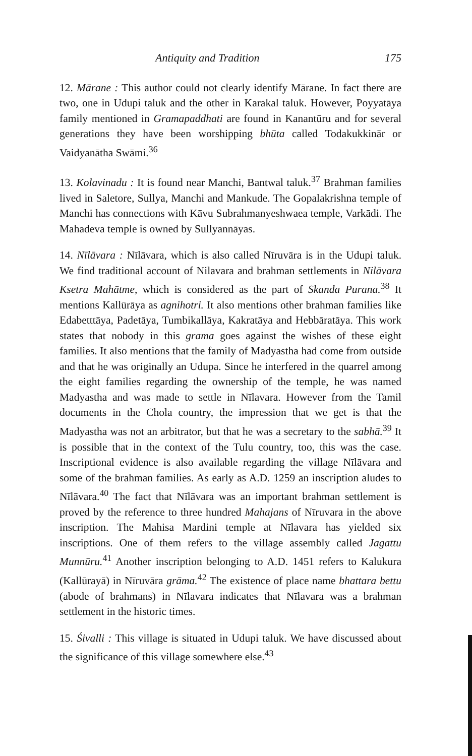Antiquity and Tradition 175
12. Mārane : This author could not clearly identify Mārane. In fact there are two, one in Udupi taluk and the other in Karakal taluk. However, Poyyatāya family mentioned in Gramapaddhati are found in Kanantūru and for several generations they have been worshipping bhūta called Todakukkinār or Vaidyanātha Swāmi.<sup>36</sup>
13. Kolavinadu : It is found near Manchi, Bantwal taluk.<sup>37</sup> Brahman families lived in Saletore, Sullya, Manchi and Mankude. The Gopalakrishna temple of Manchi has connections with Kāvu Subrahmanyeshwaea temple, Varkādi. The Mahadeva temple is owned by Sullyannāyas.
14. Nīlāvara : Nīlāvara, which is also called Nīruvāra is in the Udupi taluk. We find traditional account of Nilavara and brahman settlements in Nilāvara Ksetra Mahātme, which is considered as the part of Skanda Purana.<sup>38</sup> It mentions Kallūrāya as agnihotri. It also mentions other brahman families like Edabetttāya, Padetāya, Tumbikallāya, Kakratāya and Hebbāratāya. This work states that nobody in this grama goes against the wishes of these eight families. It also mentions that the family of Madyastha had come from outside and that he was originally an Udupa. Since he interfered in the quarrel among the eight families regarding the ownership of the temple, he was named Madyastha and was made to settle in Nīlavara. However from the Tamil documents in the Chola country, the impression that we get is that the Madyastha was not an arbitrator, but that he was a secretary to the sabhā.<sup>39</sup> It is possible that in the context of the Tulu country, too, this was the case. Inscriptional evidence is also available regarding the village Nīlāvara and some of the brahman families. As early as A.D. 1259 an inscription aludes to Nīlāvara.<sup>40</sup> The fact that Nīlāvara was an important brahman settlement is proved by the reference to three hundred Mahajans of Nīruvara in the above inscription. The Mahisa Mardini temple at Nīlavara has yielded six inscriptions. One of them refers to the village assembly called Jagattu Munnūru.<sup>41</sup> Another inscription belonging to A.D. 1451 refers to Kalukura (Kallūrayā) in Nīruvāra grāma.<sup>42</sup> The existence of place name bhattara bettu (abode of brahmans) in Nīlavara indicates that Nīlavara was a brahman settlement in the historic times.
15. Śivalli : This village is situated in Udupi taluk. We have discussed about the significance of this village somewhere else.<sup>43</sup>